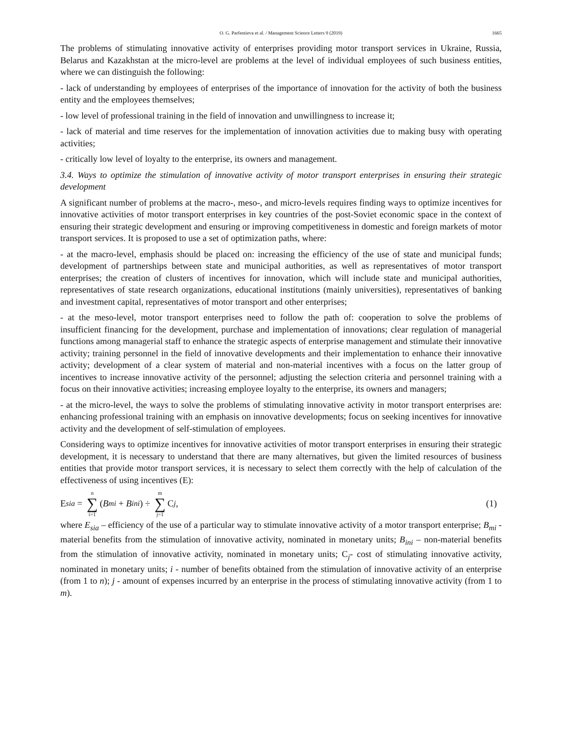O. G. Parfentieva et al. / Management Science Letters 9 (2019) 1665
The problems of stimulating innovative activity of enterprises providing motor transport services in Ukraine, Russia, Belarus and Kazakhstan at the micro-level are problems at the level of individual employees of such business entities, where we can distinguish the following:
- lack of understanding by employees of enterprises of the importance of innovation for the activity of both the business entity and the employees themselves;
- low level of professional training in the field of innovation and unwillingness to increase it;
- lack of material and time reserves for the implementation of innovation activities due to making busy with operating activities;
- critically low level of loyalty to the enterprise, its owners and management.
3.4. Ways to optimize the stimulation of innovative activity of motor transport enterprises in ensuring their strategic development
A significant number of problems at the macro-, meso-, and micro-levels requires finding ways to optimize incentives for innovative activities of motor transport enterprises in key countries of the post-Soviet economic space in the context of ensuring their strategic development and ensuring or improving competitiveness in domestic and foreign markets of motor transport services. It is proposed to use a set of optimization paths, where:
- at the macro-level, emphasis should be placed on: increasing the efficiency of the use of state and municipal funds; development of partnerships between state and municipal authorities, as well as representatives of motor transport enterprises; the creation of clusters of incentives for innovation, which will include state and municipal authorities, representatives of state research organizations, educational institutions (mainly universities), representatives of banking and investment capital, representatives of motor transport and other enterprises;
- at the meso-level, motor transport enterprises need to follow the path of: cooperation to solve the problems of insufficient financing for the development, purchase and implementation of innovations; clear regulation of managerial functions among managerial staff to enhance the strategic aspects of enterprise management and stimulate their innovative activity; training personnel in the field of innovative developments and their implementation to enhance their innovative activity; development of a clear system of material and non-material incentives with a focus on the latter group of incentives to increase innovative activity of the personnel; adjusting the selection criteria and personnel training with a focus on their innovative activities; increasing employee loyalty to the enterprise, its owners and managers;
- at the micro-level, the ways to solve the problems of stimulating innovative activity in motor transport enterprises are: enhancing professional training with an emphasis on innovative developments; focus on seeking incentives for innovative activity and the development of self-stimulation of employees.
Considering ways to optimize incentives for innovative activities of motor transport enterprises in ensuring their strategic development, it is necessary to understand that there are many alternatives, but given the limited resources of business entities that provide motor transport services, it is necessary to select them correctly with the help of calculation of the effectiveness of using incentives (E):
E<sub>sia</sub> = n ∑ i=1 (B<sub>mi</sub> + B<sub>ini</sub>) ÷ m ∑ j=1 C<sub>j</sub>, (1)
where E<sub>sia</sub> – efficiency of the use of a particular way to stimulate innovative activity of a motor transport enterprise; B<sub>mi</sub> - material benefits from the stimulation of innovative activity, nominated in monetary units; B<sub>ini</sub> – non-material benefits from the stimulation of innovative activity, nominated in monetary units; C<sub>j</sub>- cost of stimulating innovative activity, nominated in monetary units; i - number of benefits obtained from the stimulation of innovative activity of an enterprise (from 1 to n); j - amount of expenses incurred by an enterprise in the process of stimulating innovative activity (from 1 to m).